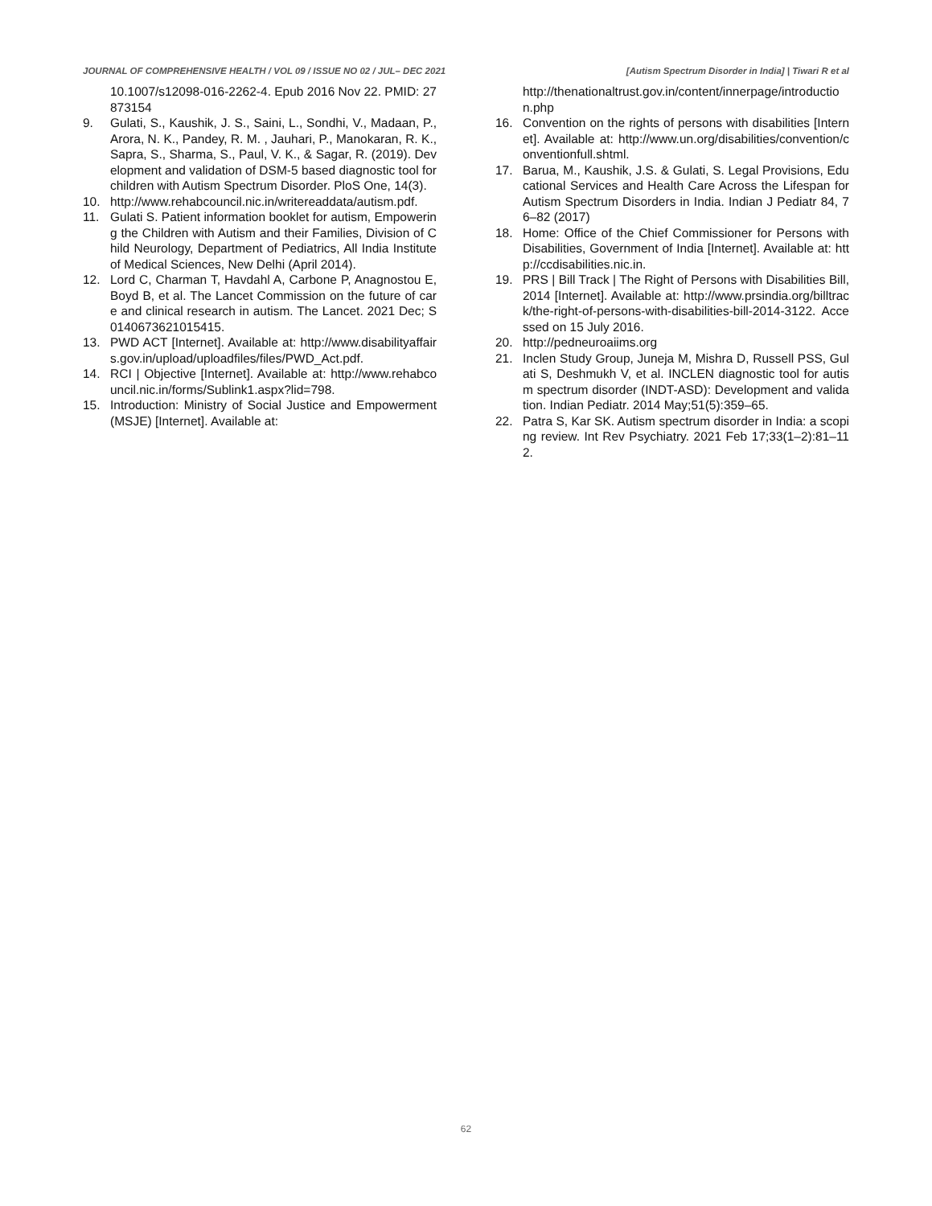JOURNAL OF COMPREHENSIVE HEALTH / VOL 09 / ISSUE NO 02 / JUL– DEC 2021 [Autism Spectrum Disorder in India] | Tiwari R et al
10.1007/s12098-016-2262-4. Epub 2016 Nov 22. PMID: 27873154
9. Gulati, S., Kaushik, J. S., Saini, L., Sondhi, V., Madaan, P., Arora, N. K., Pandey, R. M. , Jauhari, P., Manokaran, R. K., Sapra, S., Sharma, S., Paul, V. K., & Sagar, R. (2019). Development and validation of DSM-5 based diagnostic tool for children with Autism Spectrum Disorder. PloS One, 14(3).
10. http://www.rehabcouncil.nic.in/writereaddata/autism.pdf.
11. Gulati S. Patient information booklet for autism, Empowering the Children with Autism and their Families, Division of Child Neurology, Department of Pediatrics, All India Institute of Medical Sciences, New Delhi (April 2014).
12. Lord C, Charman T, Havdahl A, Carbone P, Anagnostou E, Boyd B, et al. The Lancet Commission on the future of care and clinical research in autism. The Lancet. 2021 Dec; S0140673621015415.
13. PWD ACT [Internet]. Available at: http://www.disabilityaffairs.gov.in/upload/uploadfiles/files/PWD_Act.pdf.
14. RCI | Objective [Internet]. Available at: http://www.rehabcouncil.nic.in/forms/Sublink1.aspx?lid=798.
15. Introduction: Ministry of Social Justice and Empowerment (MSJE) [Internet]. Available at:
http://thenationaltrust.gov.in/content/innerpage/introduction.php
16. Convention on the rights of persons with disabilities [Internet]. Available at: http://www.un.org/disabilities/convention/conventionfull.shtml.
17. Barua, M., Kaushik, J.S. & Gulati, S. Legal Provisions, Educational Services and Health Care Across the Lifespan for Autism Spectrum Disorders in India. Indian J Pediatr 84, 76–82 (2017)
18. Home: Office of the Chief Commissioner for Persons with Disabilities, Government of India [Internet]. Available at: http://ccdisabilities.nic.in.
19. PRS | Bill Track | The Right of Persons with Disabilities Bill, 2014 [Internet]. Available at: http://www.prsindia.org/billtrack/the-right-of-persons-with-disabilities-bill-2014-3122. Accessed on 15 July 2016.
20. http://pedneuroaiims.org
21. Inclen Study Group, Juneja M, Mishra D, Russell PSS, Gulati S, Deshmukh V, et al. INCLEN diagnostic tool for autism spectrum disorder (INDT-ASD): Development and validation. Indian Pediatr. 2014 May;51(5):359–65.
22. Patra S, Kar SK. Autism spectrum disorder in India: a scoping review. Int Rev Psychiatry. 2021 Feb 17;33(1–2):81–112.
62